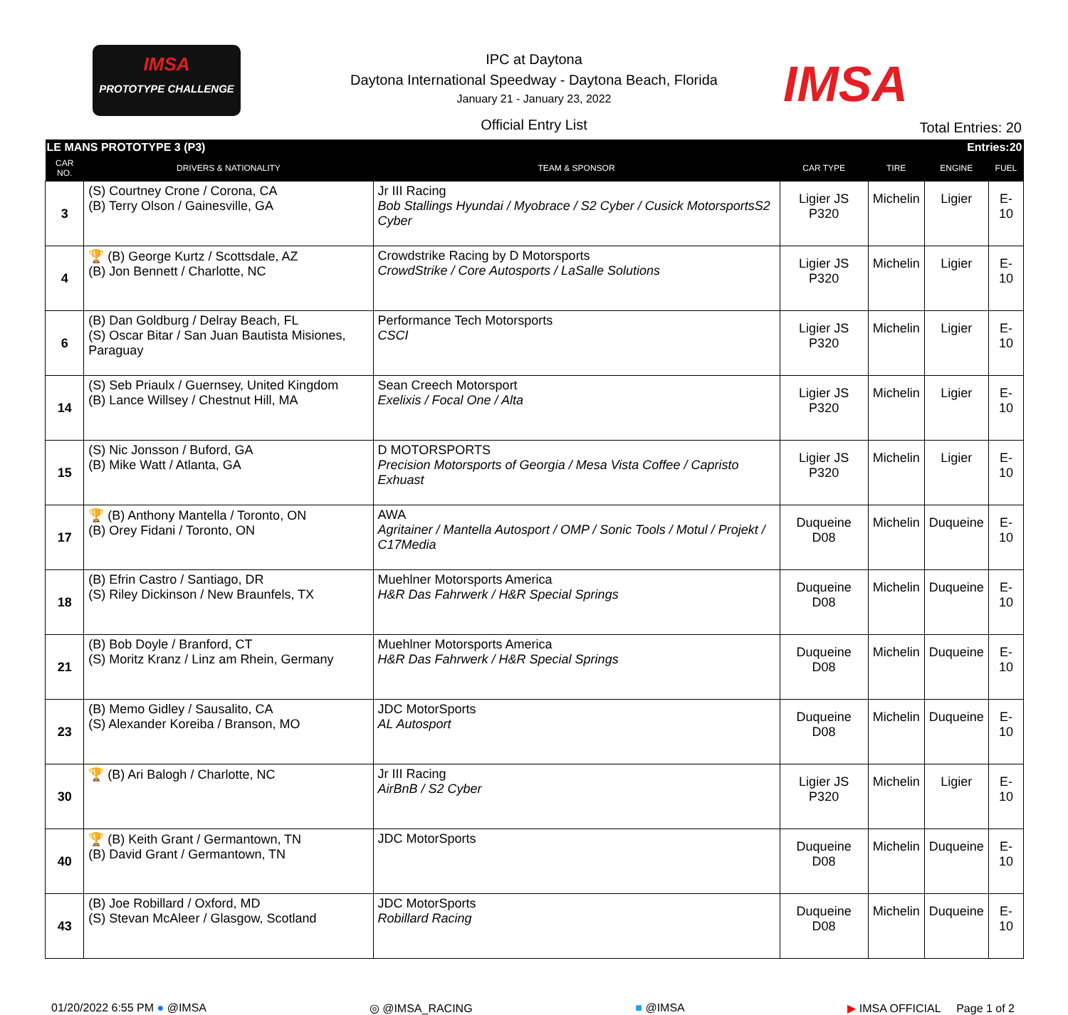IMSA
PROTOTYPE CHALLENGE
IPC at Daytona
Daytona International Speedway - Daytona Beach, Florida
January 21 - January 23, 2022
Official Entry List
IMSA
Total Entries: 20
| LE MANS PROTOTYPE 3 (P3) | | | | Entries:20 | | |
| CAR NO. | DRIVERS & NATIONALITY | TEAM & SPONSOR | CAR TYPE | TIRE | ENGINE | FUEL |
| 3 | (S) Courtney Crone / Corona, CA (B) Terry Olson / Gainesville, GA | Jr III Racing Bob Stallings Hyundai / Myobrace / S2 Cyber / Cusick MotorsportsS2 Cyber | Ligier JS P320 | Michelin | Ligier | E-10 |
| 4 | 🏆 (B) George Kurtz / Scottsdale, AZ (B) Jon Bennett / Charlotte, NC | Crowdstrike Racing by D Motorsports CrowdStrike / Core Autosports / LaSalle Solutions | Ligier JS P320 | Michelin | Ligier | E-10 |
| 6 | (B) Dan Goldburg / Delray Beach, FL (S) Oscar Bitar / San Juan Bautista Misiones, Paraguay | Performance Tech Motorsports CSCI | Ligier JS P320 | Michelin | Ligier | E-10 |
| 14 | (S) Seb Priaulx / Guernsey, United Kingdom (B) Lance Willsey / Chestnut Hill, MA | Sean Creech Motorsport Exelixis / Focal One / Alta | Ligier JS P320 | Michelin | Ligier | E-10 |
| 15 | (S) Nic Jonsson / Buford, GA (B) Mike Watt / Atlanta, GA | D MOTORSPORTS Precision Motorsports of Georgia / Mesa Vista Coffee / Capristo Exhuast | Ligier JS P320 | Michelin | Ligier | E-10 |
| 17 | 🏆 (B) Anthony Mantella / Toronto, ON (B) Orey Fidani / Toronto, ON | AWA Agritainer / Mantella Autosport / OMP / Sonic Tools / Motul / Projekt / C17Media | Duqueine D08 | Michelin | Duqueine | E-10 |
| 18 | (B) Efrin Castro / Santiago, DR (S) Riley Dickinson / New Braunfels, TX | Muehlner Motorsports America H&R Das Fahrwerk / H&R Special Springs | Duqueine D08 | Michelin | Duqueine | E-10 |
| 21 | (B) Bob Doyle / Branford, CT (S) Moritz Kranz / Linz am Rhein, Germany | Muehlner Motorsports America H&R Das Fahrwerk / H&R Special Springs | Duqueine D08 | Michelin | Duqueine | E-10 |
| 23 | (B) Memo Gidley / Sausalito, CA (S) Alexander Koreiba / Branson, MO | JDC MotorSports AL Autosport | Duqueine D08 | Michelin | Duqueine | E-10 |
| 30 | 🏆 (B) Ari Balogh / Charlotte, NC | Jr III Racing AirBnB / S2 Cyber | Ligier JS P320 | Michelin | Ligier | E-10 |
| 40 | 🏆 (B) Keith Grant / Germantown, TN (B) David Grant / Germantown, TN | JDC MotorSports | Duqueine D08 | Michelin | Duqueine | E-10 |
| 43 | (B) Joe Robillard / Oxford, MD (S) Stevan McAleer / Glasgow, Scotland | JDC MotorSports Robillard Racing | Duqueine D08 | Michelin | Duqueine | E-10 |
01/20/2022 6:55 PM ● @IMSA ◎ @IMSA_RACING ■ @IMSA ▶ IMSA OFFICIAL Page 1 of 2